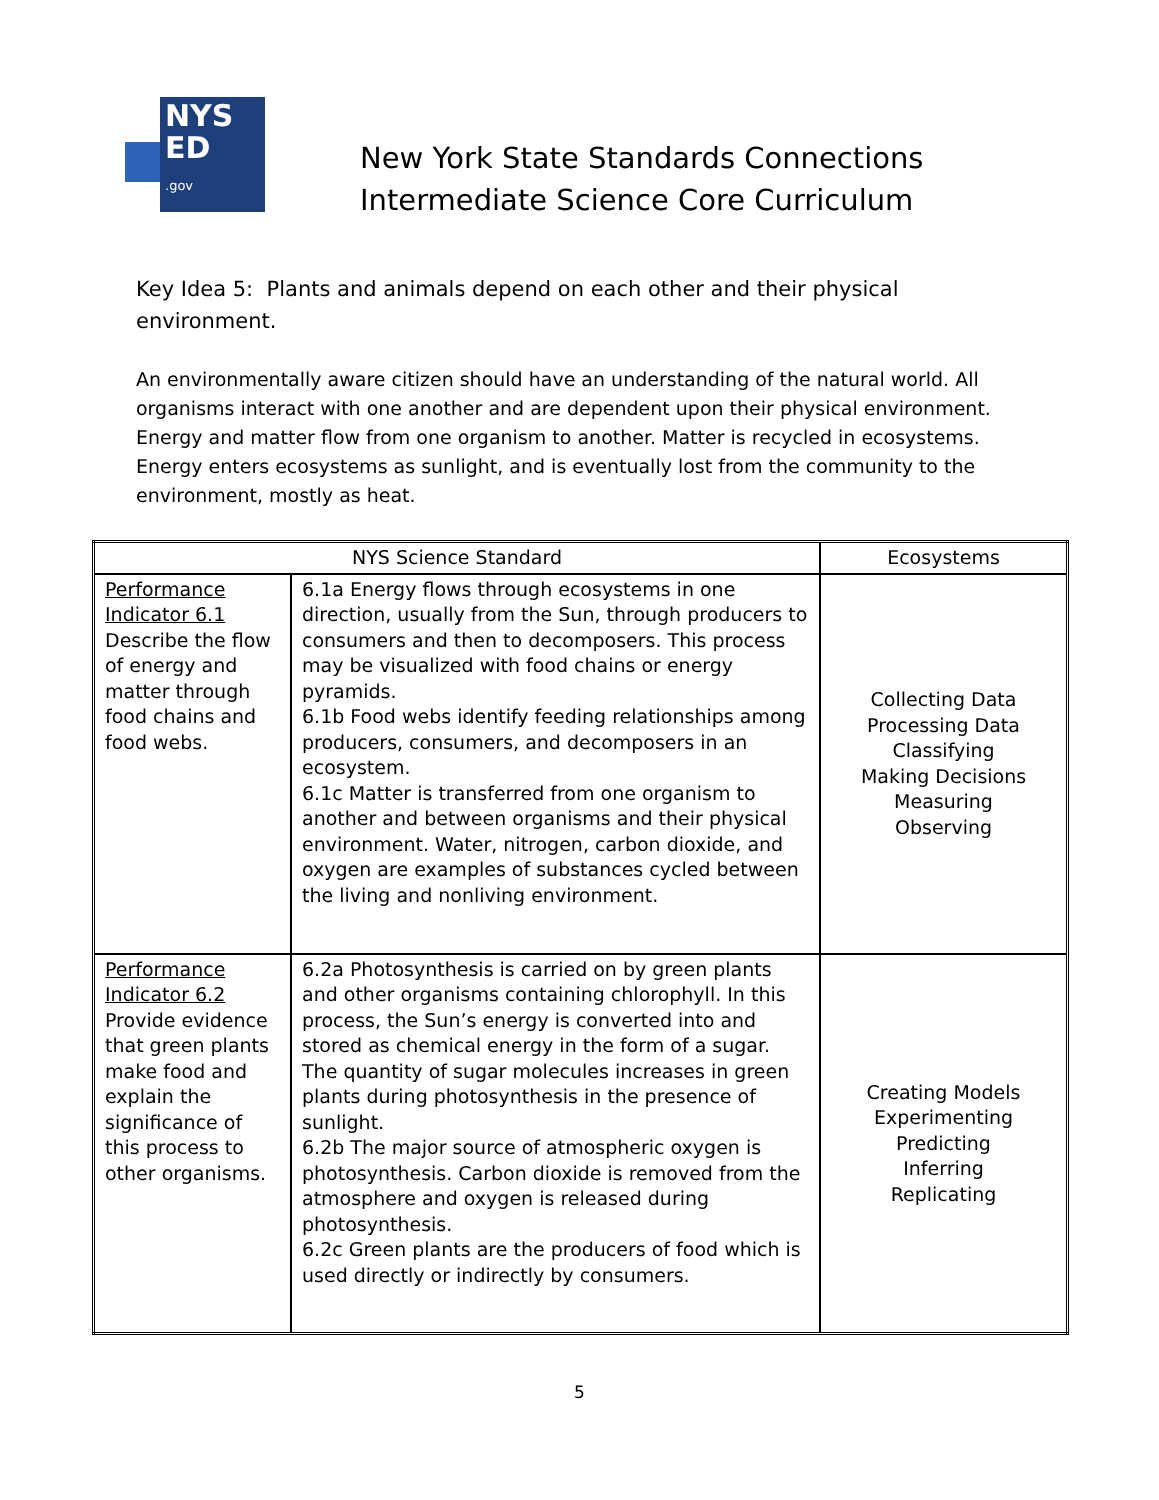NYS
ED
.gov
New York State Standards Connections
Intermediate Science Core Curriculum
Key Idea 5: Plants and animals depend on each other and their physical environment.
An environmentally aware citizen should have an understanding of the natural world. All organisms interact with one another and are dependent upon their physical environment. Energy and matter flow from one organism to another. Matter is recycled in ecosystems. Energy enters ecosystems as sunlight, and is eventually lost from the community to the environment, mostly as heat.
| NYS Science Standard | | Ecosystems |
| --- | --- | --- |
| Performance Indicator 6.1 Describe the flow of energy and matter through food chains and food webs. | 6.1a Energy flows through ecosystems in one direction, usually from the Sun, through producers to consumers and then to decomposers. This process may be visualized with food chains or energy pyramids. 6.1b Food webs identify feeding relationships among producers, consumers, and decomposers in an ecosystem. 6.1c Matter is transferred from one organism to another and between organisms and their physical environment. Water, nitrogen, carbon dioxide, and oxygen are examples of substances cycled between the living and nonliving environment. | Collecting Data Processing Data Classifying Making Decisions Measuring Observing |
| Performance Indicator 6.2 Provide evidence that green plants make food and explain the significance of this process to other organisms. | 6.2a Photosynthesis is carried on by green plants and other organisms containing chlorophyll. In this process, the Sun’s energy is converted into and stored as chemical energy in the form of a sugar. The quantity of sugar molecules increases in green plants during photosynthesis in the presence of sunlight. 6.2b The major source of atmospheric oxygen is photosynthesis. Carbon dioxide is removed from the atmosphere and oxygen is released during photosynthesis. 6.2c Green plants are the producers of food which is used directly or indirectly by consumers. | Creating Models Experimenting Predicting Inferring Replicating |
5